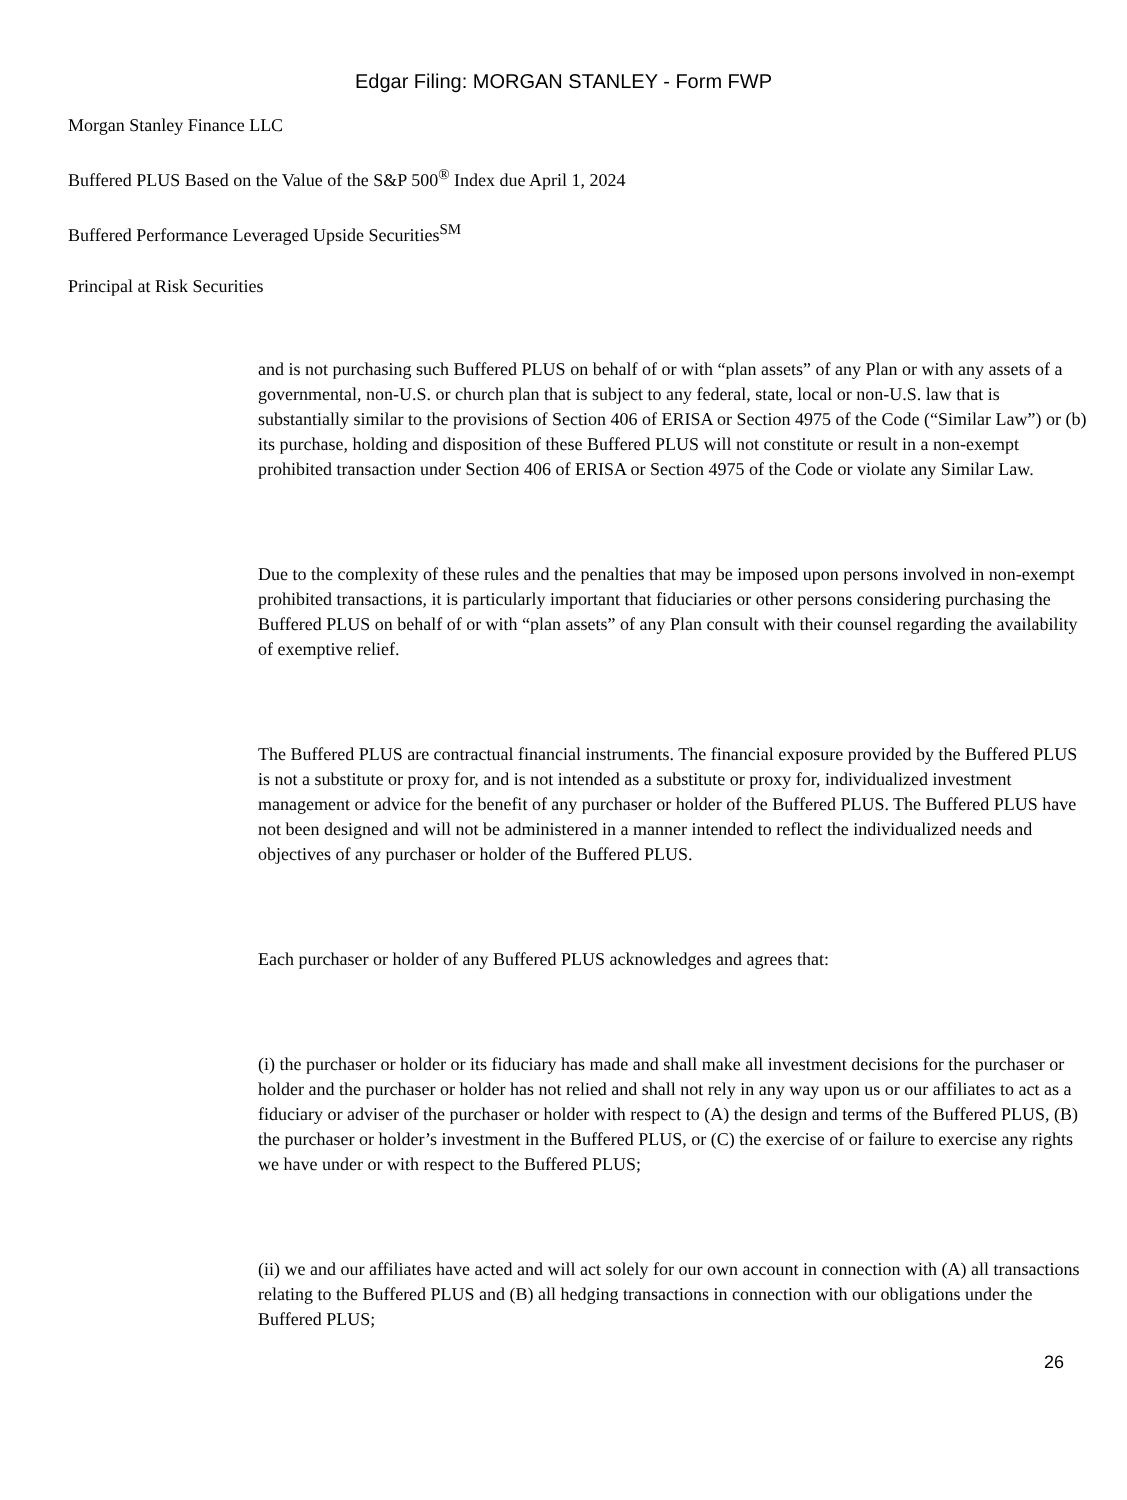Edgar Filing: MORGAN STANLEY - Form FWP
Morgan Stanley Finance LLC
Buffered PLUS Based on the Value of the S&P 500<sup>®</sup> Index due April 1, 2024
Buffered Performance Leveraged Upside Securities<sup>SM</sup>
Principal at Risk Securities
and is not purchasing such Buffered PLUS on behalf of or with “plan assets” of any Plan or with any assets of a governmental, non-U.S. or church plan that is subject to any federal, state, local or non-U.S. law that is substantially similar to the provisions of Section 406 of ERISA or Section 4975 of the Code (“Similar Law”) or (b) its purchase, holding and disposition of these Buffered PLUS will not constitute or result in a non-exempt prohibited transaction under Section 406 of ERISA or Section 4975 of the Code or violate any Similar Law.
Due to the complexity of these rules and the penalties that may be imposed upon persons involved in non-exempt prohibited transactions, it is particularly important that fiduciaries or other persons considering purchasing the Buffered PLUS on behalf of or with “plan assets” of any Plan consult with their counsel regarding the availability of exemptive relief.
The Buffered PLUS are contractual financial instruments. The financial exposure provided by the Buffered PLUS is not a substitute or proxy for, and is not intended as a substitute or proxy for, individualized investment management or advice for the benefit of any purchaser or holder of the Buffered PLUS. The Buffered PLUS have not been designed and will not be administered in a manner intended to reflect the individualized needs and objectives of any purchaser or holder of the Buffered PLUS.
Each purchaser or holder of any Buffered PLUS acknowledges and agrees that:
(i) the purchaser or holder or its fiduciary has made and shall make all investment decisions for the purchaser or holder and the purchaser or holder has not relied and shall not rely in any way upon us or our affiliates to act as a fiduciary or adviser of the purchaser or holder with respect to (A) the design and terms of the Buffered PLUS, (B) the purchaser or holder’s investment in the Buffered PLUS, or (C) the exercise of or failure to exercise any rights we have under or with respect to the Buffered PLUS;
(ii) we and our affiliates have acted and will act solely for our own account in connection with (A) all transactions relating to the Buffered PLUS and (B) all hedging transactions in connection with our obligations under the Buffered PLUS;
26